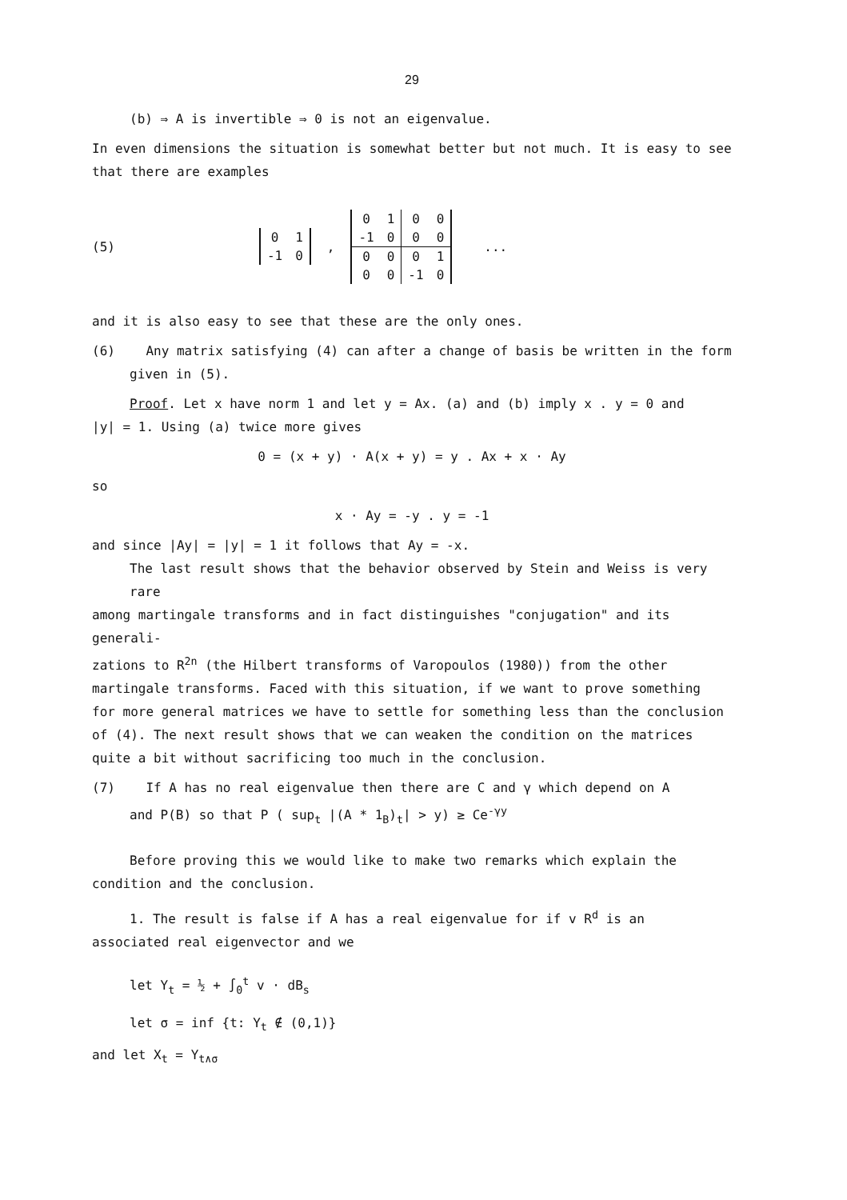29
(b) ⇒ A is invertible ⇒ 0 is not an eigenvalue.
In even dimensions the situation is somewhat better but not much. It is easy to see that there are examples
(5)
| 0 | 1 |
| -1 | 0 |
,
| 0 | 1 | 0 | 0 |
| -1 | 0 | 0 | 0 |
| 0 | 0 | 0 | 1 |
| 0 | 0 | -1 | 0 |
...
and it is also easy to see that these are the only ones.
(6) Any matrix satisfying (4) can after a change of basis be written in the form
given in (5).
Proof. Let x have norm 1 and let y = Ax. (a) and (b) imply x . y = 0 and
|y| = 1. Using (a) twice more gives
0 = (x + y) · A(x + y) = y . Ax + x · Ay
so
x · Ay = -y . y = -1
and since |Ay| = |y| = 1 it follows that Ay = -x.
The last result shows that the behavior observed by Stein and Weiss is very rare
among martingale transforms and in fact distinguishes "conjugation" and its generali-
zations to R<sup>2n</sup> (the Hilbert transforms of Varopoulos (1980)) from the other
martingale transforms. Faced with this situation, if we want to prove something
for more general matrices we have to settle for something less than the conclusion
of (4). The next result shows that we can weaken the condition on the matrices
quite a bit without sacrificing too much in the conclusion.
(7) If A has no real eigenvalue then there are C and γ which depend on A
and P(B) so that P ( sup<sub>t</sub> |(A * 1<sub>B</sub>)<sub>t</sub>| > y) ≥ Ce<sup>-γy</sup>
Before proving this we would like to make two remarks which explain the
condition and the conclusion.
1. The result is false if A has a real eigenvalue for if v R<sup>d</sup> is an
associated real eigenvector and we
let Y<sub>t</sub> = ½ + ∫<sub>0</sub><sup>t</sup> v · dB<sub>s</sub>
let σ = inf {t: Y<sub>t</sub> ∉ (0,1)}
and let X<sub>t</sub> = Y<sub>t∧σ</sub>